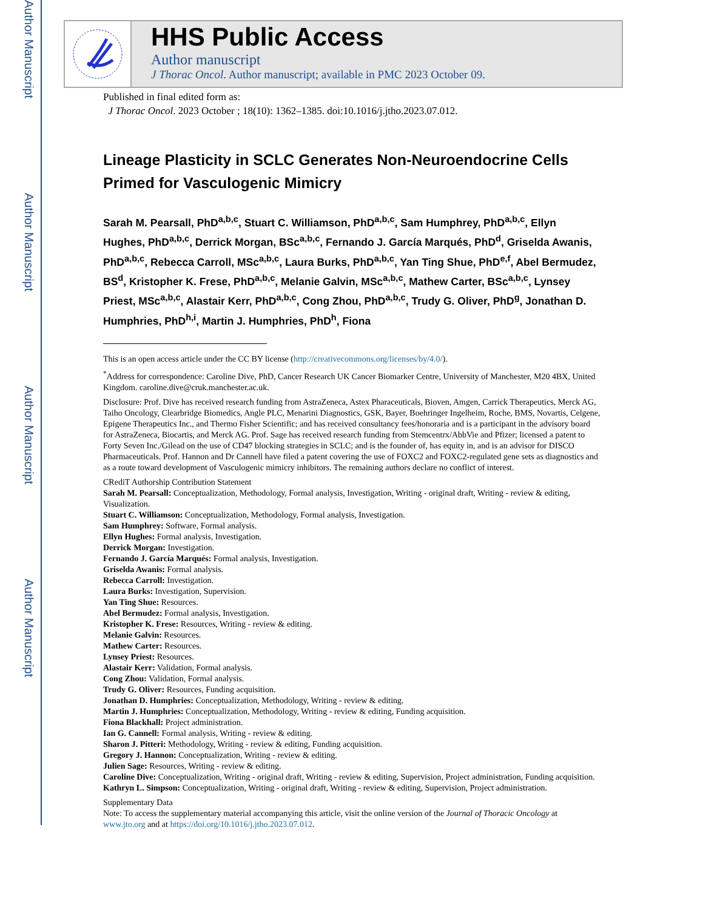Author Manuscript
Author Manuscript
Author Manuscript
Author Manuscript
HHS Public Access
Author manuscript
J Thorac Oncol. Author manuscript; available in PMC 2023 October 09.
Published in final edited form as:
J Thorac Oncol. 2023 October ; 18(10): 1362–1385. doi:10.1016/j.jtho.2023.07.012.
Lineage Plasticity in SCLC Generates Non-Neuroendocrine Cells Primed for Vasculogenic Mimicry
Sarah M. Pearsall, PhD<sup>a,b,c</sup>, Stuart C. Williamson, PhD<sup>a,b,c</sup>, Sam Humphrey, PhD<sup>a,b,c</sup>, Ellyn Hughes, PhD<sup>a,b,c</sup>, Derrick Morgan, BSc<sup>a,b,c</sup>, Fernando J. García Marqués, PhD<sup>d</sup>, Griselda Awanis, PhD<sup>a,b,c</sup>, Rebecca Carroll, MSc<sup>a,b,c</sup>, Laura Burks, PhD<sup>a,b,c</sup>, Yan Ting Shue, PhD<sup>e,f</sup>, Abel Bermudez, BS<sup>d</sup>, Kristopher K. Frese, PhD<sup>a,b,c</sup>, Melanie Galvin, MSc<sup>a,b,c</sup>, Mathew Carter, BSc<sup>a,b,c</sup>, Lynsey Priest, MSc<sup>a,b,c</sup>, Alastair Kerr, PhD<sup>a,b,c</sup>, Cong Zhou, PhD<sup>a,b,c</sup>, Trudy G. Oliver, PhD<sup>g</sup>, Jonathan D. Humphries, PhD<sup>h,i</sup>, Martin J. Humphries, PhD<sup>h</sup>, Fiona
This is an open access article under the CC BY license (http://creativecommons.org/licenses/by/4.0/).
<sup>*</sup> Address for correspondence: Caroline Dive, PhD, Cancer Research UK Cancer Biomarker Centre, University of Manchester, M20 4BX, United Kingdom. caroline.dive@cruk.manchester.ac.uk.
Disclosure: Prof. Dive has received research funding from AstraZeneca, Astex Pharaceuticals, Bioven, Amgen, Carrick Therapeutics, Merck AG, Taiho Oncology, Clearbridge Biomedics, Angle PLC, Menarini Diagnostics, GSK, Bayer, Boehringer Ingelheim, Roche, BMS, Novartis, Celgene, Epigene Therapeutics Inc., and Thermo Fisher Scientific; and has received consultancy fees/honoraria and is a participant in the advisory board for AstraZeneca, Biocartis, and Merck AG. Prof. Sage has received research funding from Stemcentrx/AbbVie and Pfizer; licensed a patent to Forty Seven Inc./Gilead on the use of CD47 blocking strategies in SCLC; and is the founder of, has equity in, and is an advisor for DISCO Pharmaceuticals. Prof. Hannon and Dr Cannell have filed a patent covering the use of FOXC2 and FOXC2-regulated gene sets as diagnostics and as a route toward development of Vasculogenic mimicry inhibitors. The remaining authors declare no conflict of interest.
CRediT Authorship Contribution Statement
Sarah M. Pearsall: Conceptualization, Methodology, Formal analysis, Investigation, Writing - original draft, Writing - review & editing, Visualization.
Stuart C. Williamson: Conceptualization, Methodology, Formal analysis, Investigation.
Sam Humphrey: Software, Formal analysis.
Ellyn Hughes: Formal analysis, Investigation.
Derrick Morgan: Investigation.
Fernando J. García Marqués: Formal analysis, Investigation.
Griselda Awanis: Formal analysis.
Rebecca Carroll: Investigation.
Laura Burks: Investigation, Supervision.
Yan Ting Shue: Resources.
Abel Bermudez: Formal analysis, Investigation.
Kristopher K. Frese: Resources, Writing - review & editing.
Melanie Galvin: Resources.
Mathew Carter: Resources.
Lynsey Priest: Resources.
Alastair Kerr: Validation, Formal analysis.
Cong Zhou: Validation, Formal analysis.
Trudy G. Oliver: Resources, Funding acquisition.
Jonathan D. Humphries: Conceptualization, Methodology, Writing - review & editing.
Martin J. Humphries: Conceptualization, Methodology, Writing - review & editing, Funding acquisition.
Fiona Blackhall: Project administration.
Ian G. Cannell: Formal analysis, Writing - review & editing.
Sharon J. Pitteri: Methodology, Writing - review & editing, Funding acquisition.
Gregory J. Hannon: Conceptualization, Writing - review & editing.
Julien Sage: Resources, Writing - review & editing.
Caroline Dive: Conceptualization, Writing - original draft, Writing - review & editing, Supervision, Project administration, Funding acquisition.
Kathryn L. Simpson: Conceptualization, Writing - original draft, Writing - review & editing, Supervision, Project administration.
Supplementary Data
Note: To access the supplementary material accompanying this article, visit the online version of the Journal of Thoracic Oncology at www.jto.org and at https://doi.org/10.1016/j.jtho.2023.07.012.